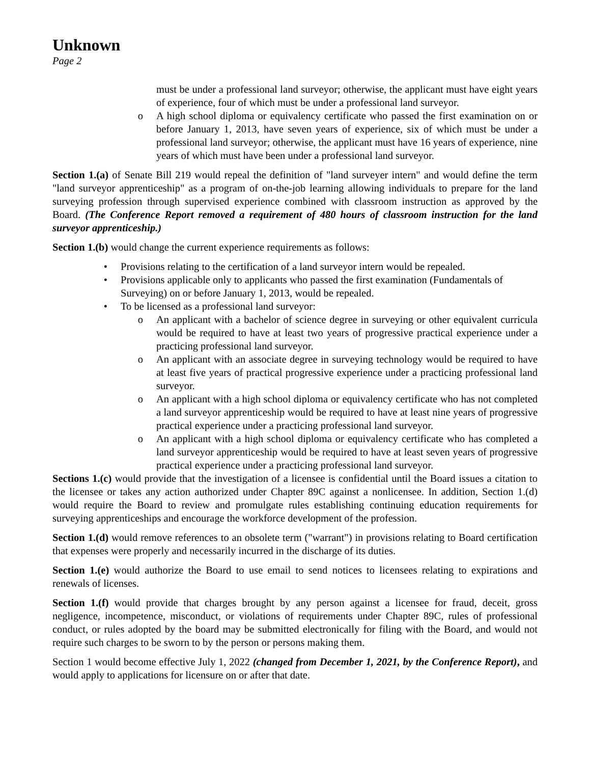Unknown
Page 2
must be under a professional land surveyor; otherwise, the applicant must have eight years of experience, four of which must be under a professional land surveyor.
o A high school diploma or equivalency certificate who passed the first examination on or before January 1, 2013, have seven years of experience, six of which must be under a professional land surveyor; otherwise, the applicant must have 16 years of experience, nine years of which must have been under a professional land surveyor.
Section 1.(a) of Senate Bill 219 would repeal the definition of "land surveyer intern" and would define the term "land surveyor apprenticeship" as a program of on-the-job learning allowing individuals to prepare for the land surveying profession through supervised experience combined with classroom instruction as approved by the Board. (The Conference Report removed a requirement of 480 hours of classroom instruction for the land surveyor apprenticeship.)
Section 1.(b) would change the current experience requirements as follows:
• Provisions relating to the certification of a land surveyor intern would be repealed.
• Provisions applicable only to applicants who passed the first examination (Fundamentals of Surveying) on or before January 1, 2013, would be repealed.
• To be licensed as a professional land surveyor:
o An applicant with a bachelor of science degree in surveying or other equivalent curricula would be required to have at least two years of progressive practical experience under a practicing professional land surveyor.
o An applicant with an associate degree in surveying technology would be required to have at least five years of practical progressive experience under a practicing professional land surveyor.
o An applicant with a high school diploma or equivalency certificate who has not completed a land surveyor apprenticeship would be required to have at least nine years of progressive practical experience under a practicing professional land surveyor.
o An applicant with a high school diploma or equivalency certificate who has completed a land surveyor apprenticeship would be required to have at least seven years of progressive practical experience under a practicing professional land surveyor.
Sections 1.(c) would provide that the investigation of a licensee is confidential until the Board issues a citation to the licensee or takes any action authorized under Chapter 89C against a nonlicensee. In addition, Section 1.(d) would require the Board to review and promulgate rules establishing continuing education requirements for surveying apprenticeships and encourage the workforce development of the profession.
Section 1.(d) would remove references to an obsolete term ("warrant") in provisions relating to Board certification that expenses were properly and necessarily incurred in the discharge of its duties.
Section 1.(e) would authorize the Board to use email to send notices to licensees relating to expirations and renewals of licenses.
Section 1.(f) would provide that charges brought by any person against a licensee for fraud, deceit, gross negligence, incompetence, misconduct, or violations of requirements under Chapter 89C, rules of professional conduct, or rules adopted by the board may be submitted electronically for filing with the Board, and would not require such charges to be sworn to by the person or persons making them.
Section 1 would become effective July 1, 2022 (changed from December 1, 2021, by the Conference Report), and would apply to applications for licensure on or after that date.